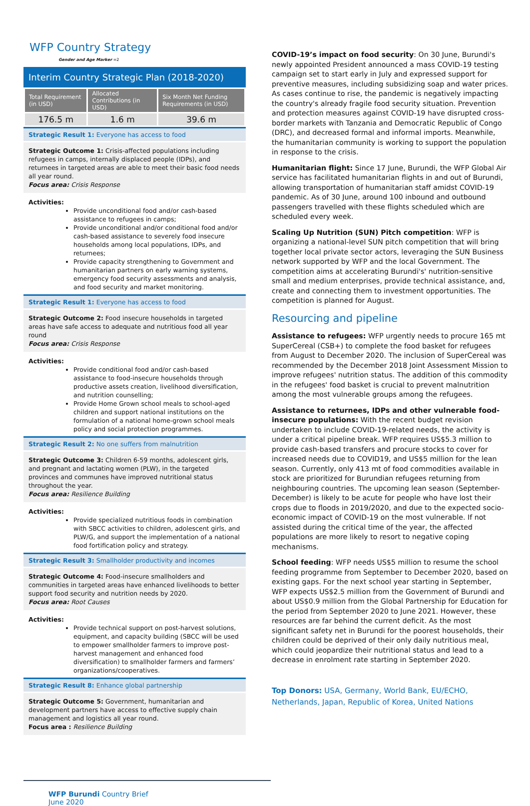WFP Country Strategy
Gender and Age Marker =2
Interim Country Strategic Plan (2018-2020)
| Total Requirement (in USD) | Allocated Contributions (in USD) | Six Month Net Funding Requirements (in USD) |
| --- | --- | --- |
| 176.5 m | 1.6 m | 39.6 m |
Strategic Result 1: Everyone has access to food
Strategic Outcome 1: Crisis-affected populations including refugees in camps, internally displaced people (IDPs), and returnees in targeted areas are able to meet their basic food needs all year round.
Focus area: Crisis Response
Activities:
Provide unconditional food and/or cash-based assistance to refugees in camps;
Provide unconditional and/or conditional food and/or cash-based assistance to severely food insecure households among local populations, IDPs, and returnees;
Provide capacity strengthening to Government and humanitarian partners on early warning systems, emergency food security assessments and analysis, and food security and market monitoring.
Strategic Result 1: Everyone has access to food
Strategic Outcome 2: Food insecure households in targeted areas have safe access to adequate and nutritious food all year round
Focus area: Crisis Response
Activities:
Provide conditional food and/or cash-based assistance to food-insecure households through productive assets creation, livelihood diversification, and nutrition counselling;
Provide Home Grown school meals to school-aged children and support national institutions on the formulation of a national home-grown school meals policy and social protection programmes.
Strategic Result 2: No one suffers from malnutrition
Strategic Outcome 3: Children 6-59 months, adolescent girls, and pregnant and lactating women (PLW), in the targeted provinces and communes have improved nutritional status throughout the year.
Focus area: Resilience Building
Activities:
Provide specialized nutritious foods in combination with SBCC activities to children, adolescent girls, and PLW/G, and support the implementation of a national food fortification policy and strategy.
Strategic Result 3: Smallholder productivity and incomes
Strategic Outcome 4: Food-insecure smallholders and communities in targeted areas have enhanced livelihoods to better support food security and nutrition needs by 2020.
Focus area: Root Causes
Activities:
Provide technical support on post-harvest solutions, equipment, and capacity building (SBCC will be used to empower smallholder farmers to improve post-harvest management and enhanced food diversification) to smallholder farmers and farmers’ organizations/cooperatives.
Strategic Result 8: Enhance global partnership
Strategic Outcome 5: Government, humanitarian and development partners have access to effective supply chain management and logistics all year round.
Focus area : Resilience Building
WFP Burundi Country Brief
June 2020
COVID-19’s impact on food security: On 30 June, Burundi's newly appointed President announced a mass COVID-19 testing campaign set to start early in July and expressed support for preventive measures, including subsidizing soap and water prices. As cases continue to rise, the pandemic is negatively impacting the country's already fragile food security situation. Prevention and protection measures against COVID-19 have disrupted cross-border markets with Tanzania and Democratic Republic of Congo (DRC), and decreased formal and informal imports. Meanwhile, the humanitarian community is working to support the population in response to the crisis.
Humanitarian flight: Since 17 June, Burundi, the WFP Global Air service has facilitated humanitarian flights in and out of Burundi, allowing transportation of humanitarian staff amidst COVID-19 pandemic. As of 30 June, around 100 inbound and outbound passengers travelled with these flights scheduled which are scheduled every week.
Scaling Up Nutrition (SUN) Pitch competition: WFP is organizing a national-level SUN pitch competition that will bring together local private sector actors, leveraging the SUN Business network supported by WFP and the local Government. The competition aims at accelerating Burundi's' nutrition-sensitive small and medium enterprises, provide technical assistance, and, create and connecting them to investment opportunities. The competition is planned for August.
Resourcing and pipeline
Assistance to refugees: WFP urgently needs to procure 165 mt SuperCereal (CSB+) to complete the food basket for refugees from August to December 2020. The inclusion of SuperCereal was recommended by the December 2018 Joint Assessment Mission to improve refugees' nutrition status. The addition of this commodity in the refugees' food basket is crucial to prevent malnutrition among the most vulnerable groups among the refugees.
Assistance to returnees, IDPs and other vulnerable food-insecure populations: With the recent budget revision undertaken to include COVID-19-related needs, the activity is under a critical pipeline break. WFP requires US$5.3 million to provide cash-based transfers and procure stocks to cover for increased needs due to COVID19, and US$5 million for the lean season. Currently, only 413 mt of food commodities available in stock are prioritized for Burundian refugees returning from neighbouring countries. The upcoming lean season (September-December) is likely to be acute for people who have lost their crops due to floods in 2019/2020, and due to the expected socio-economic impact of COVID-19 on the most vulnerable. If not assisted during the critical time of the year, the affected populations are more likely to resort to negative coping mechanisms.
School feeding: WFP needs US$5 million to resume the school feeding programme from September to December 2020, based on existing gaps. For the next school year starting in September, WFP expects US$2.5 million from the Government of Burundi and about US$0.9 million from the Global Partnership for Education for the period from September 2020 to June 2021. However, these resources are far behind the current deficit. As the most significant safety net in Burundi for the poorest households, their children could be deprived of their only daily nutritious meal, which could jeopardize their nutritional status and lead to a decrease in enrolment rate starting in September 2020.
Top Donors: USA, Germany, World Bank, EU/ECHO, Netherlands, Japan, Republic of Korea, United Nations